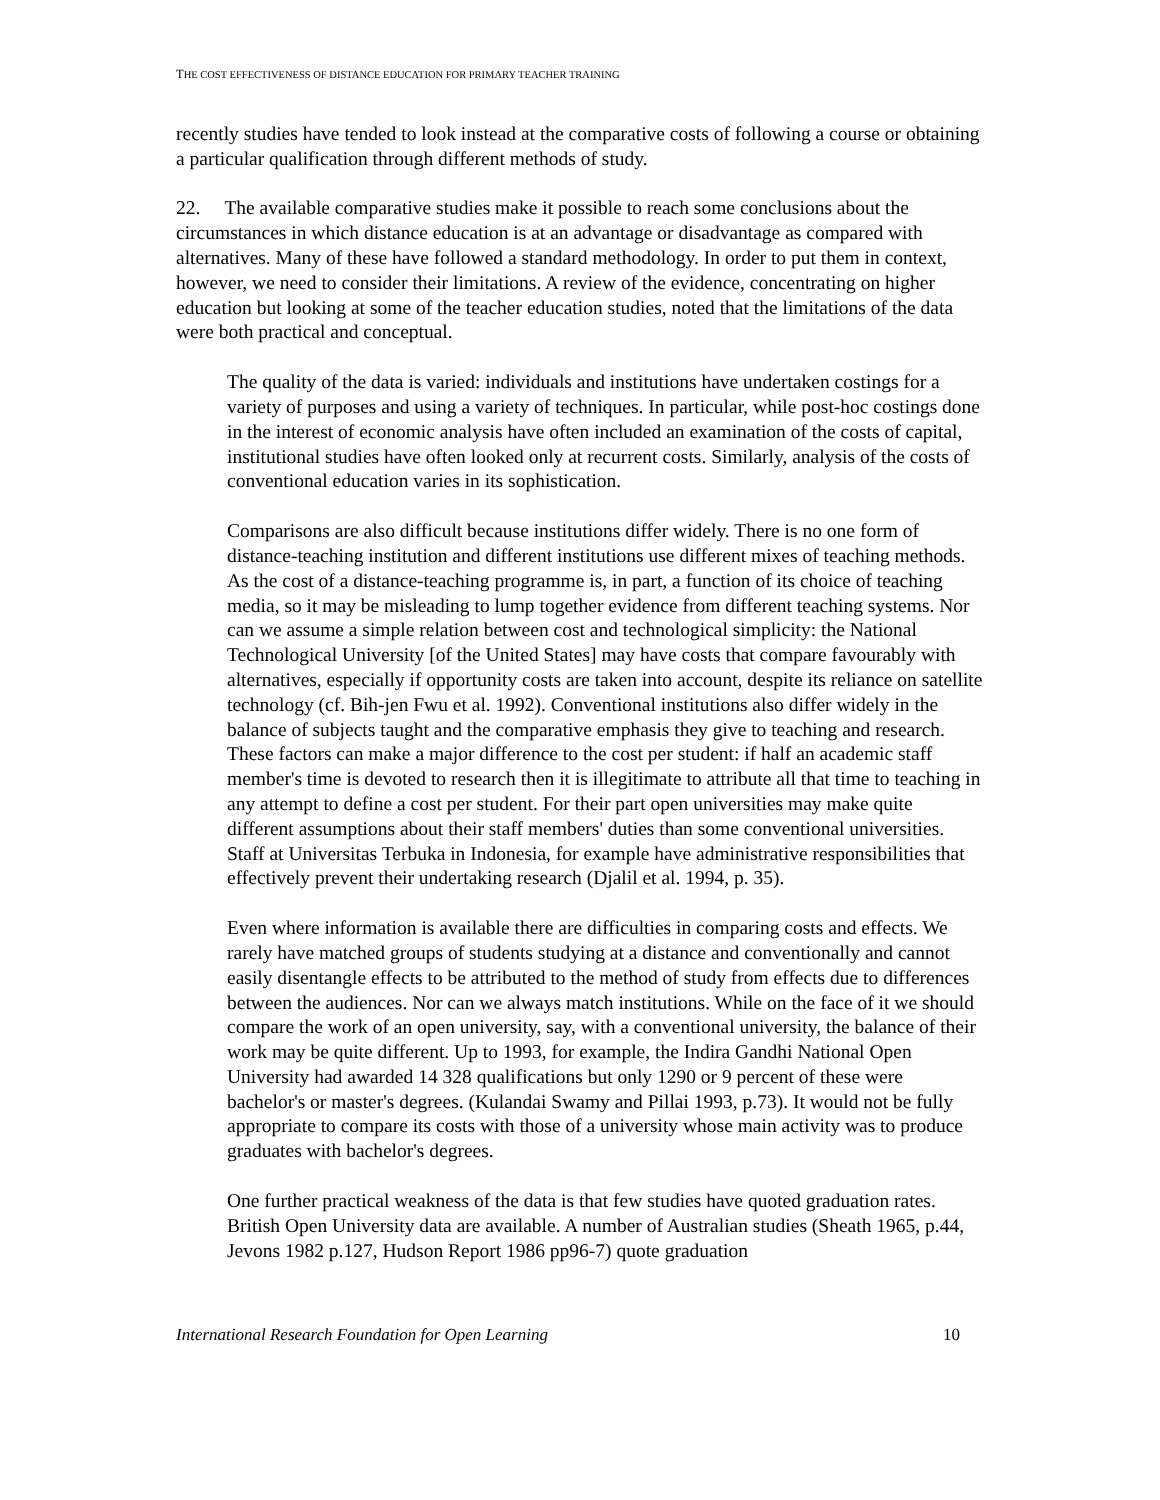THE COST EFFECTIVENESS OF DISTANCE EDUCATION FOR PRIMARY TEACHER TRAINING
recently studies have tended to look instead at the comparative costs of following a course or obtaining a particular qualification through different methods of study.
22. The available comparative studies make it possible to reach some conclusions about the circumstances in which distance education is at an advantage or disadvantage as compared with alternatives. Many of these have followed a standard methodology. In order to put them in context, however, we need to consider their limitations. A review of the evidence, concentrating on higher education but looking at some of the teacher education studies, noted that the limitations of the data were both practical and conceptual.
The quality of the data is varied: individuals and institutions have undertaken costings for a variety of purposes and using a variety of techniques. In particular, while post-hoc costings done in the interest of economic analysis have often included an examination of the costs of capital, institutional studies have often looked only at recurrent costs. Similarly, analysis of the costs of conventional education varies in its sophistication.
Comparisons are also difficult because institutions differ widely. There is no one form of distance-teaching institution and different institutions use different mixes of teaching methods. As the cost of a distance-teaching programme is, in part, a function of its choice of teaching media, so it may be misleading to lump together evidence from different teaching systems. Nor can we assume a simple relation between cost and technological simplicity: the National Technological University [of the United States] may have costs that compare favourably with alternatives, especially if opportunity costs are taken into account, despite its reliance on satellite technology (cf. Bih-jen Fwu et al. 1992). Conventional institutions also differ widely in the balance of subjects taught and the comparative emphasis they give to teaching and research. These factors can make a major difference to the cost per student: if half an academic staff member's time is devoted to research then it is illegitimate to attribute all that time to teaching in any attempt to define a cost per student. For their part open universities may make quite different assumptions about their staff members' duties than some conventional universities. Staff at Universitas Terbuka in Indonesia, for example have administrative responsibilities that effectively prevent their undertaking research (Djalil et al. 1994, p. 35).
Even where information is available there are difficulties in comparing costs and effects. We rarely have matched groups of students studying at a distance and conventionally and cannot easily disentangle effects to be attributed to the method of study from effects due to differences between the audiences. Nor can we always match institutions. While on the face of it we should compare the work of an open university, say, with a conventional university, the balance of their work may be quite different. Up to 1993, for example, the Indira Gandhi National Open University had awarded 14 328 qualifications but only 1290 or 9 percent of these were bachelor's or master's degrees. (Kulandai Swamy and Pillai 1993, p.73). It would not be fully appropriate to compare its costs with those of a university whose main activity was to produce graduates with bachelor's degrees.
One further practical weakness of the data is that few studies have quoted graduation rates. British Open University data are available. A number of Australian studies (Sheath 1965, p.44, Jevons 1982 p.127, Hudson Report 1986 pp96-7) quote graduation
International Research Foundation for Open Learning 10